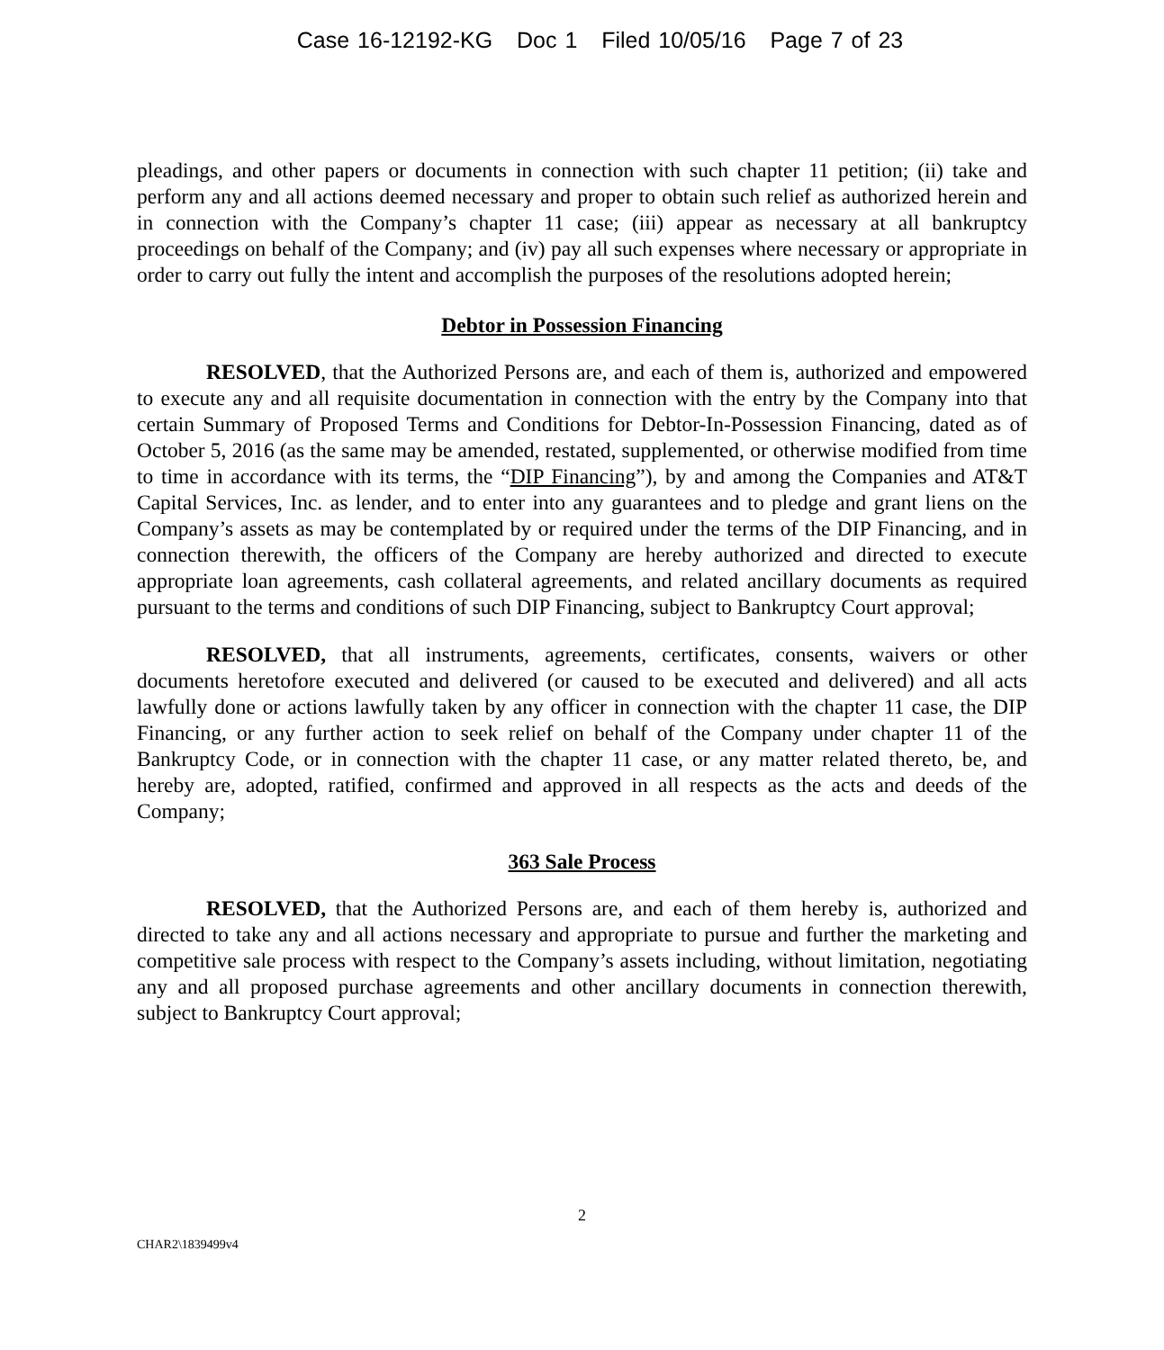Case 16-12192-KG Doc 1 Filed 10/05/16 Page 7 of 23
pleadings, and other papers or documents in connection with such chapter 11 petition; (ii) take and perform any and all actions deemed necessary and proper to obtain such relief as authorized herein and in connection with the Company’s chapter 11 case; (iii) appear as necessary at all bankruptcy proceedings on behalf of the Company; and (iv) pay all such expenses where necessary or appropriate in order to carry out fully the intent and accomplish the purposes of the resolutions adopted herein;
Debtor in Possession Financing
RESOLVED, that the Authorized Persons are, and each of them is, authorized and empowered to execute any and all requisite documentation in connection with the entry by the Company into that certain Summary of Proposed Terms and Conditions for Debtor-In-Possession Financing, dated as of October 5, 2016 (as the same may be amended, restated, supplemented, or otherwise modified from time to time in accordance with its terms, the “DIP Financing”), by and among the Companies and AT&T Capital Services, Inc. as lender, and to enter into any guarantees and to pledge and grant liens on the Company’s assets as may be contemplated by or required under the terms of the DIP Financing, and in connection therewith, the officers of the Company are hereby authorized and directed to execute appropriate loan agreements, cash collateral agreements, and related ancillary documents as required pursuant to the terms and conditions of such DIP Financing, subject to Bankruptcy Court approval;
RESOLVED, that all instruments, agreements, certificates, consents, waivers or other documents heretofore executed and delivered (or caused to be executed and delivered) and all acts lawfully done or actions lawfully taken by any officer in connection with the chapter 11 case, the DIP Financing, or any further action to seek relief on behalf of the Company under chapter 11 of the Bankruptcy Code, or in connection with the chapter 11 case, or any matter related thereto, be, and hereby are, adopted, ratified, confirmed and approved in all respects as the acts and deeds of the Company;
363 Sale Process
RESOLVED, that the Authorized Persons are, and each of them hereby is, authorized and directed to take any and all actions necessary and appropriate to pursue and further the marketing and competitive sale process with respect to the Company’s assets including, without limitation, negotiating any and all proposed purchase agreements and other ancillary documents in connection therewith, subject to Bankruptcy Court approval;
2
CHAR2\1839499v4